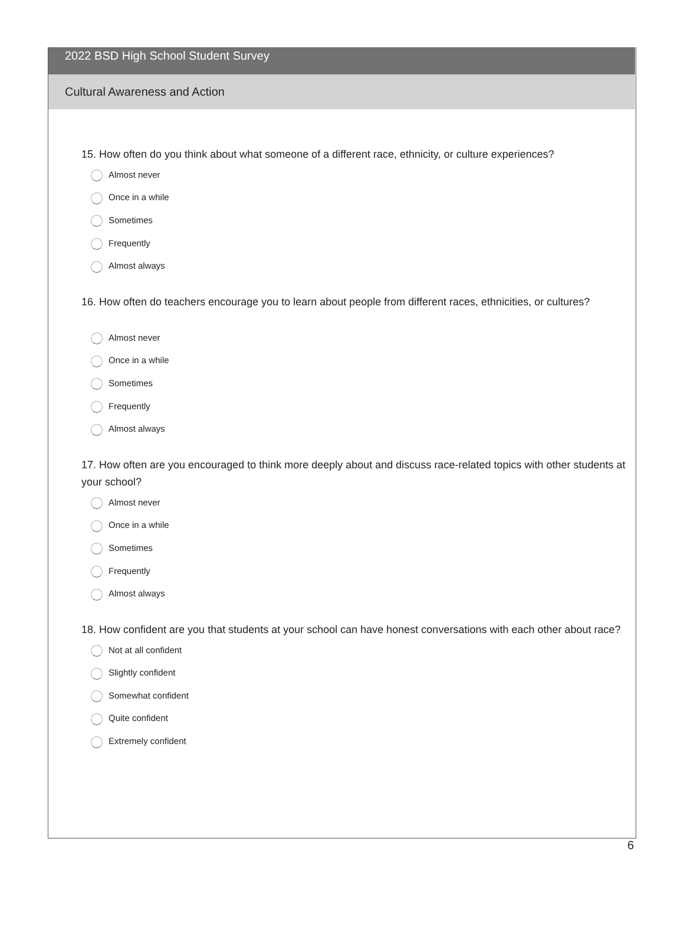2022 BSD High School Student Survey
Cultural Awareness and Action
15. How often do you think about what someone of a different race, ethnicity, or culture experiences?
Almost never
Once in a while
Sometimes
Frequently
Almost always
16. How often do teachers encourage you to learn about people from different races, ethnicities, or cultures?
Almost never
Once in a while
Sometimes
Frequently
Almost always
17. How often are you encouraged to think more deeply about and discuss race-related topics with other students at your school?
Almost never
Once in a while
Sometimes
Frequently
Almost always
18. How confident are you that students at your school can have honest conversations with each other about race?
Not at all confident
Slightly confident
Somewhat confident
Quite confident
Extremely confident
6